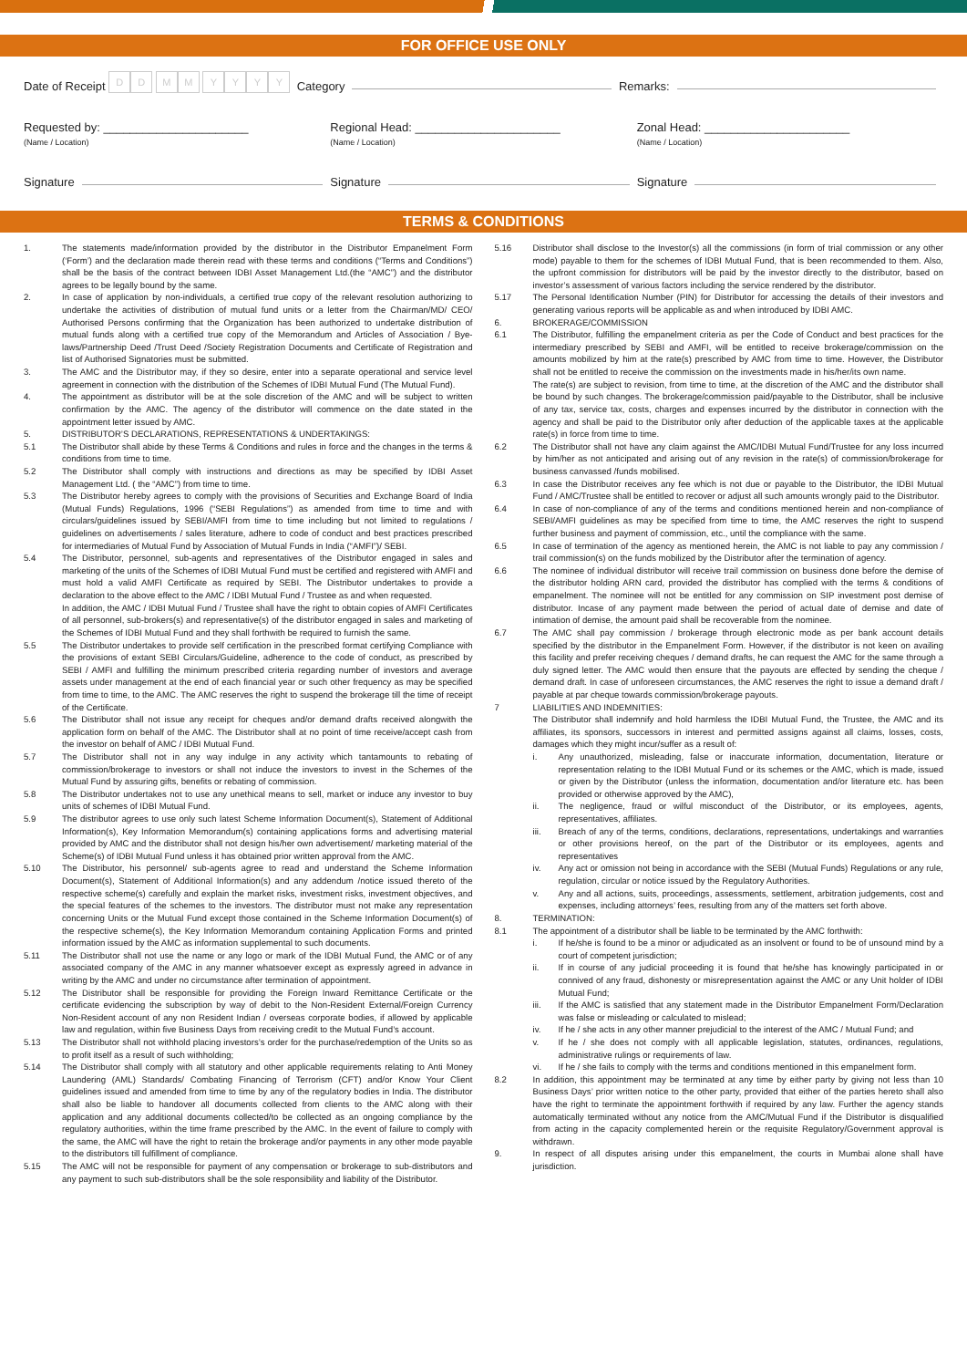FOR OFFICE USE ONLY
Date of Receipt DD MM YYYY Category Remarks:
Requested by: ______________________
(Name / Location)
Regional Head: ______________________
(Name / Location)
Zonal Head: ______________________
(Name / Location)
Signature Signature Signature
TERMS & CONDITIONS
1. The statements made/information provided by the distributor in the Distributor Empanelment Form (‘Form’) and the declaration made therein read with these terms and conditions (“Terms and Conditions”) shall be the basis of the contract between IDBI Asset Management Ltd.(the “AMC”) and the distributor agrees to be legally bound by the same.
2. In case of application by non-individuals, a certified true copy of the relevant resolution authorizing to undertake the activities of distribution of mutual fund units or a letter from the Chairman/MD/ CEO/ Authorised Persons confirming that the Organization has been authorized to undertake distribution of mutual funds along with a certified true copy of the Memorandum and Articles of Association / Bye-laws/Partnership Deed /Trust Deed /Society Registration Documents and Certificate of Registration and list of Authorised Signatories must be submitted.
3. The AMC and the Distributor may, if they so desire, enter into a separate operational and service level agreement in connection with the distribution of the Schemes of IDBI Mutual Fund (The Mutual Fund).
4. The appointment as distributor will be at the sole discretion of the AMC and will be subject to written confirmation by the AMC. The agency of the distributor will commence on the date stated in the appointment letter issued by AMC.
5. DISTRIBUTOR’S DECLARATIONS, REPRESENTATIONS & UNDERTAKINGS:
5.1 The Distributor shall abide by these Terms & Conditions and rules in force and the changes in the terms & conditions from time to time.
5.2 The Distributor shall comply with instructions and directions as may be specified by IDBI Asset Management Ltd. ( the “AMC”) from time to time.
5.3 The Distributor hereby agrees to comply with the provisions of Securities and Exchange Board of India (Mutual Funds) Regulations, 1996 (“SEBI Regulations”) as amended from time to time and with circulars/guidelines issued by SEBI/AMFI from time to time including but not limited to regulations / guidelines on advertisements / sales literature, adhere to code of conduct and best practices prescribed for intermediaries of Mutual Fund by Association of Mutual Funds in India (“AMFI”)/ SEBI.
5.4 The Distributor, personnel, sub-agents and representatives of the Distributor engaged in sales and marketing of the units of the Schemes of IDBI Mutual Fund must be certified and registered with AMFI and must hold a valid AMFI Certificate as required by SEBI. The Distributor undertakes to provide a declaration to the above effect to the AMC / IDBI Mutual Fund / Trustee as and when requested.
In addition, the AMC / IDBI Mutual Fund / Trustee shall have the right to obtain copies of AMFI Certificates of all personnel, sub-brokers(s) and representative(s) of the distributor engaged in sales and marketing of the Schemes of IDBI Mutual Fund and they shall forthwith be required to furnish the same.
5.5 The Distributor undertakes to provide self certification in the prescribed format certifying Compliance with the provisions of extant SEBI Circulars/Guideline, adherence to the code of conduct, as prescribed by SEBI / AMFI and fulfilling the minimum prescribed criteria regarding number of investors and average assets under management at the end of each financial year or such other frequency as may be specified from time to time, to the AMC. The AMC reserves the right to suspend the brokerage till the time of receipt of the Certificate.
5.6 The Distributor shall not issue any receipt for cheques and/or demand drafts received alongwith the application form on behalf of the AMC. The Distributor shall at no point of time receive/accept cash from the investor on behalf of AMC / IDBI Mutual Fund.
5.7 The Distributor shall not in any way indulge in any activity which tantamounts to rebating of commission/brokerage to investors or shall not induce the investors to invest in the Schemes of the Mutual Fund by assuring gifts, benefits or rebating of commission.
5.8 The Distributor undertakes not to use any unethical means to sell, market or induce any investor to buy units of schemes of IDBI Mutual Fund.
5.9 The distributor agrees to use only such latest Scheme Information Document(s), Statement of Additional Information(s), Key Information Memorandum(s) containing applications forms and advertising material provided by AMC and the distributor shall not design his/her own advertisement/ marketing material of the Scheme(s) of IDBI Mutual Fund unless it has obtained prior written approval from the AMC.
5.10 The Distributor, his personnel/ sub-agents agree to read and understand the Scheme Information Document(s), Statement of Additional Information(s) and any addendum /notice issued thereto of the respective scheme(s) carefully and explain the market risks, investment risks, investment objectives, and the special features of the schemes to the investors. The distributor must not make any representation concerning Units or the Mutual Fund except those contained in the Scheme Information Document(s) of the respective scheme(s), the Key Information Memorandum containing Application Forms and printed information issued by the AMC as information supplemental to such documents.
5.11 The Distributor shall not use the name or any logo or mark of the IDBI Mutual Fund, the AMC or of any associated company of the AMC in any manner whatsoever except as expressly agreed in advance in writing by the AMC and under no circumstance after termination of appointment.
5.12 The Distributor shall be responsible for providing the Foreign Inward Remittance Certificate or the certificate evidencing the subscription by way of debit to the Non-Resident External/Foreign Currency Non-Resident account of any non Resident Indian / overseas corporate bodies, if allowed by applicable law and regulation, within five Business Days from receiving credit to the Mutual Fund’s account.
5.13 The Distributor shall not withhold placing investors’s order for the purchase/redemption of the Units so as to profit itself as a result of such withholding;
5.14 The Distributor shall comply with all statutory and other applicable requirements relating to Anti Money Laundering (AML) Standards/ Combating Financing of Terrorism (CFT) and/or Know Your Client guidelines issued and amended from time to time by any of the regulatory bodies in India. The distributor shall also be liable to handover all documents collected from clients to the AMC along with their application and any additional documents collected/to be collected as an ongoing compliance by the regulatory authorities, within the time frame prescribed by the AMC. In the event of failure to comply with the same, the AMC will have the right to retain the brokerage and/or payments in any other mode payable to the distributors till fulfillment of compliance.
5.15 The AMC will not be responsible for payment of any compensation or brokerage to sub-distributors and any payment to such sub-distributors shall be the sole responsibility and liability of the Distributor.
5.16 Distributor shall disclose to the Investor(s) all the commissions (in form of trial commission or any other mode) payable to them for the schemes of IDBI Mutual Fund, that is been recommended to them. Also, the upfront commission for distributors will be paid by the investor directly to the distributor, based on investor’s assessment of various factors including the service rendered by the distributor.
5.17 The Personal Identification Number (PIN) for Distributor for accessing the details of their investors and generating various reports will be applicable as and when introduced by IDBI AMC.
6. BROKERAGE/COMMISSION
6.1 The Distributor, fulfilling the empanelment criteria as per the Code of Conduct and best practices for the intermediary prescribed by SEBI and AMFI, will be entitled to receive brokerage/commission on the amounts mobilized by him at the rate(s) prescribed by AMC from time to time. However, the Distributor shall not be entitled to receive the commission on the investments made in his/her/its own name.
The rate(s) are subject to revision, from time to time, at the discretion of the AMC and the distributor shall be bound by such changes. The brokerage/commission paid/payable to the Distributor, shall be inclusive of any tax, service tax, costs, charges and expenses incurred by the distributor in connection with the agency and shall be paid to the Distributor only after deduction of the applicable taxes at the applicable rate(s) in force from time to time.
6.2 The Distributor shall not have any claim against the AMC/IDBI Mutual Fund/Trustee for any loss incurred by him/her as not anticipated and arising out of any revision in the rate(s) of commission/brokerage for business canvassed /funds mobilised.
6.3 In case the Distributor receives any fee which is not due or payable to the Distributor, the IDBI Mutual Fund / AMC/Trustee shall be entitled to recover or adjust all such amounts wrongly paid to the Distributor.
6.4 In case of non-compliance of any of the terms and conditions mentioned herein and non-compliance of SEBI/AMFI guidelines as may be specified from time to time, the AMC reserves the right to suspend further business and payment of commission, etc., until the compliance with the same.
6.5 In case of termination of the agency as mentioned herein, the AMC is not liable to pay any commission / trail commission(s) on the funds mobilized by the Distributor after the termination of agency.
6.6 The nominee of individual distributor will receive trail commission on business done before the demise of the distributor holding ARN card, provided the distributor has complied with the terms & conditions of empanelment. The nominee will not be entitled for any commission on SIP investment post demise of distributor. Incase of any payment made between the period of actual date of demise and date of intimation of demise, the amount paid shall be recoverable from the nominee.
6.7 The AMC shall pay commission / brokerage through electronic mode as per bank account details specified by the distributor in the Empanelment Form. However, if the distributor is not keen on availing this facility and prefer receiving cheques / demand drafts, he can request the AMC for the same through a duly signed letter. The AMC would then ensure that the payouts are effected by sending the cheque / demand draft. In case of unforeseen circumstances, the AMC reserves the right to issue a demand draft / payable at par cheque towards commission/brokerage payouts.
7 LIABILITIES AND INDEMNITIES:
The Distributor shall indemnify and hold harmless the IDBI Mutual Fund, the Trustee, the AMC and its affiliates, its sponsors, successors in interest and permitted assigns against all claims, losses, costs, damages which they might incur/suffer as a result of:
i. Any unauthorized, misleading, false or inaccurate information, documentation, literature or representation relating to the IDBI Mutual Fund or its schemes or the AMC, which is made, issued or given by the Distributor (unless the information, documentation and/or literature etc. has been provided or otherwise approved by the AMC),
ii. The negligence, fraud or wilful misconduct of the Distributor, or its employees, agents, representatives, affiliates.
iii. Breach of any of the terms, conditions, declarations, representations, undertakings and warranties or other provisions hereof, on the part of the Distributor or its employees, agents and representatives
iv. Any act or omission not being in accordance with the SEBI (Mutual Funds) Regulations or any rule, regulation, circular or notice issued by the Regulatory Authorities.
v. Any and all actions, suits, proceedings, assessments, settlement, arbitration judgements, cost and expenses, including attorneys’ fees, resulting from any of the matters set forth above.
8. TERMINATION:
8.1 The appointment of a distributor shall be liable to be terminated by the AMC forthwith:
i. If he/she is found to be a minor or adjudicated as an insolvent or found to be of unsound mind by a court of competent jurisdiction;
ii. If in course of any judicial proceeding it is found that he/she has knowingly participated in or connived of any fraud, dishonesty or misrepresentation against the AMC or any Unit holder of IDBI Mutual Fund;
iii. If the AMC is satisfied that any statement made in the Distributor Empanelment Form/Declaration was false or misleading or calculated to mislead;
iv. If he / she acts in any other manner prejudicial to the interest of the AMC / Mutual Fund; and
v. If he / she does not comply with all applicable legislation, statutes, ordinances, regulations, administrative rulings or requirements of law.
vi. If he / she fails to comply with the terms and conditions mentioned in this empanelment form.
8.2 In addition, this appointment may be terminated at any time by either party by giving not less than 10 Business Days’ prior written notice to the other party, provided that either of the parties hereto shall also have the right to terminate the appointment forthwith if required by any law. Further the agency stands automatically terminated without any notice from the AMC/Mutual Fund if the Distributor is disqualified from acting in the capacity complemented herein or the requisite Regulatory/Government approval is withdrawn.
9. In respect of all disputes arising under this empanelment, the courts in Mumbai alone shall have jurisdiction.